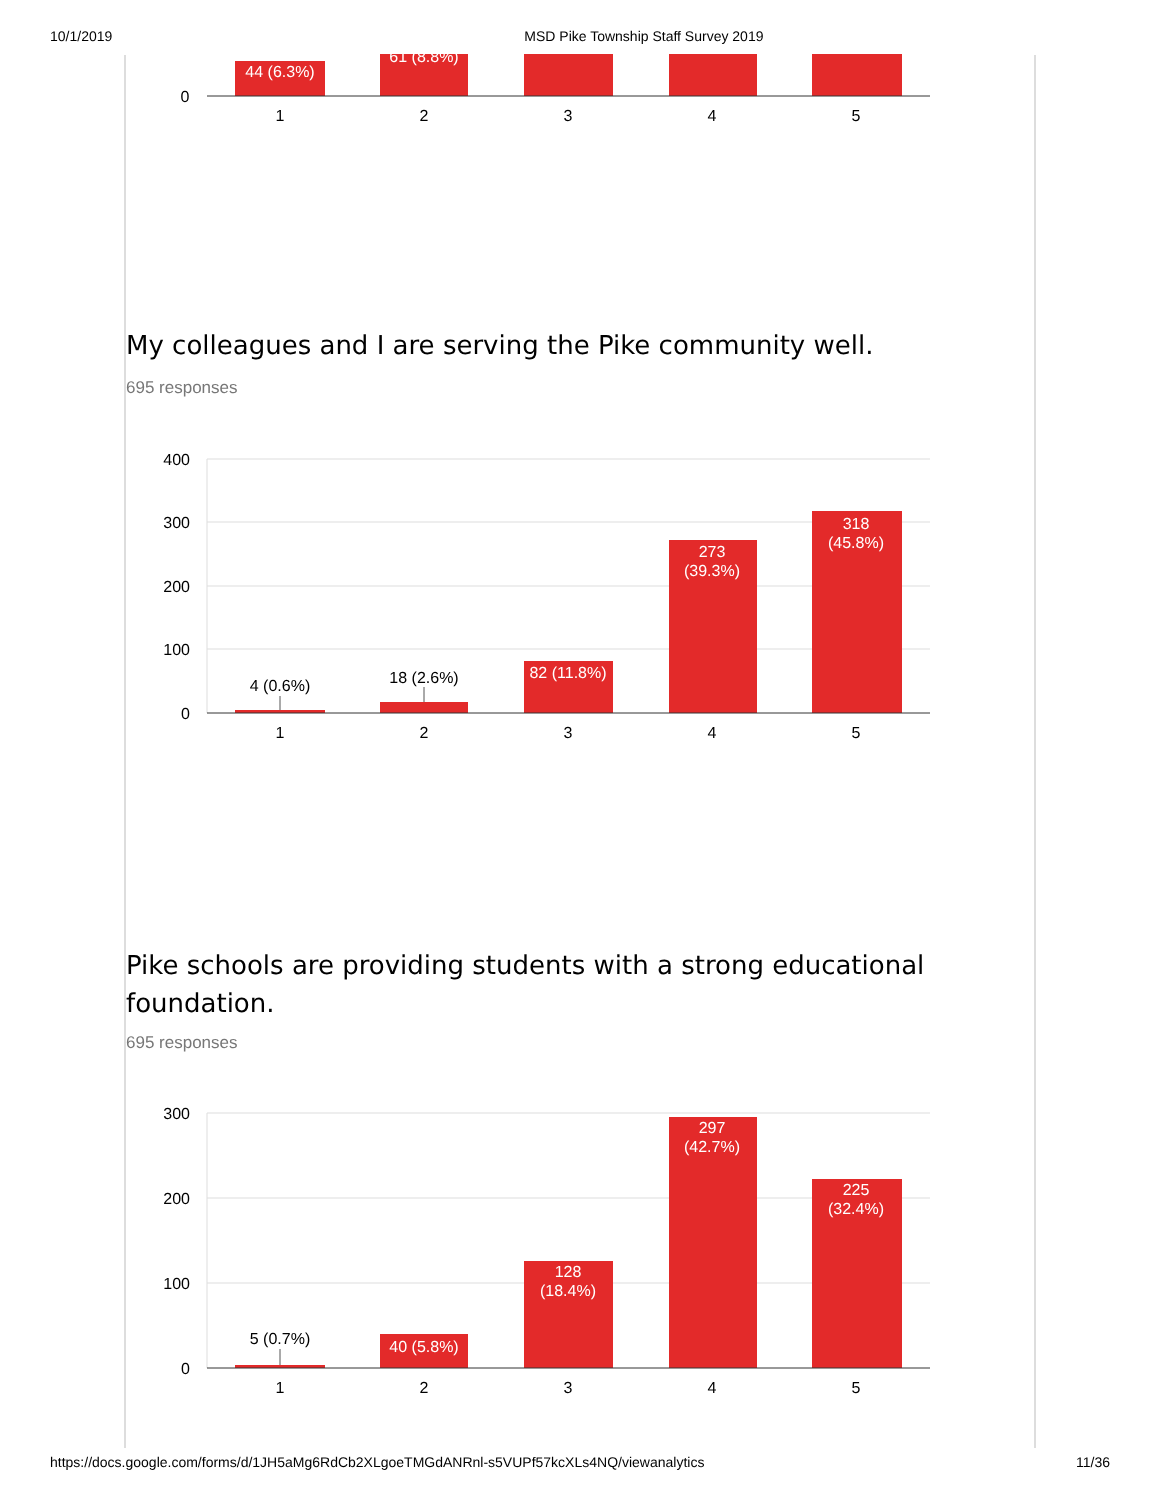10/1/2019 MSD Pike Township Staff Survey 2019
44 (6.3%)
61 (8.8%)
0
1
2
3
4
5
My colleagues and I are serving the Pike community well.
695 responses
400
300
200
100
0
4 (0.6%)
18 (2.6%)
82 (11.8%)
273
(39.3%)
318
(45.8%)
1
2
3
4
5
Pike schools are providing students with a strong educational foundation.
695 responses
300
200
100
0
5 (0.7%)
40 (5.8%)
128
(18.4%)
297
(42.7%)
225
(32.4%)
1
2
3
4
5
https://docs.google.com/forms/d/1JH5aMg6RdCb2XLgoeTMGdANRnl-s5VUPf57kcXLs4NQ/viewanalytics 11/36